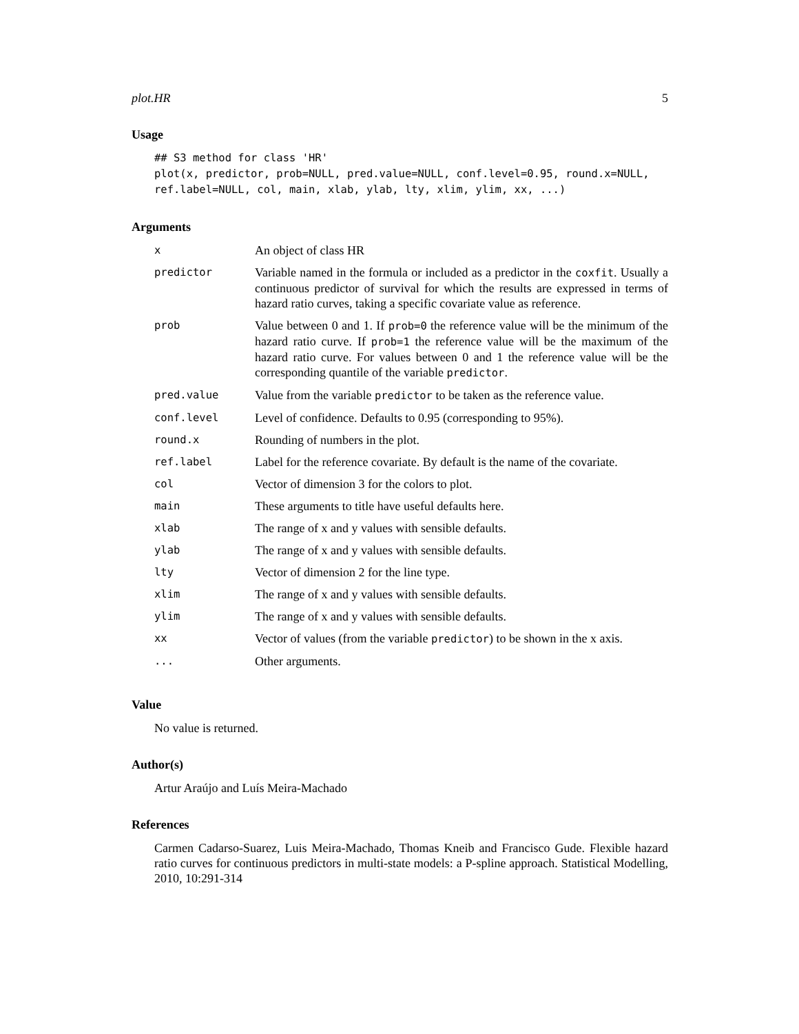plot.HR 5
Usage
## S3 method for class 'HR'
plot(x, predictor, prob=NULL, pred.value=NULL, conf.level=0.95, round.x=NULL,
ref.label=NULL, col, main, xlab, ylab, lty, xlim, ylim, xx, ...)
Arguments
| x | An object of class HR |
| predictor | Variable named in the formula or included as a predictor in the coxfit . Usually a continuous predictor of survival for which the results are expressed in terms of hazard ratio curves, taking a specific covariate value as reference. |
| prob | Value between 0 and 1. If prob=0 the reference value will be the minimum of the hazard ratio curve. If prob=1 the reference value will be the maximum of the hazard ratio curve. For values between 0 and 1 the reference value will be the corresponding quantile of the variable predictor . |
| pred.value | Value from the variable predictor to be taken as the reference value. |
| conf.level | Level of confidence. Defaults to 0.95 (corresponding to 95%). |
| round.x | Rounding of numbers in the plot. |
| ref.label | Label for the reference covariate. By default is the name of the covariate. |
| col | Vector of dimension 3 for the colors to plot. |
| main | These arguments to title have useful defaults here. |
| xlab | The range of x and y values with sensible defaults. |
| ylab | The range of x and y values with sensible defaults. |
| lty | Vector of dimension 2 for the line type. |
| xlim | The range of x and y values with sensible defaults. |
| ylim | The range of x and y values with sensible defaults. |
| xx | Vector of values (from the variable predictor ) to be shown in the x axis. |
| ... | Other arguments. |
Value
No value is returned.
Author(s)
Artur Araújo and Luís Meira-Machado
References
Carmen Cadarso-Suarez, Luis Meira-Machado, Thomas Kneib and Francisco Gude. Flexible hazard ratio curves for continuous predictors in multi-state models: a P-spline approach. Statistical Modelling, 2010, 10:291-314